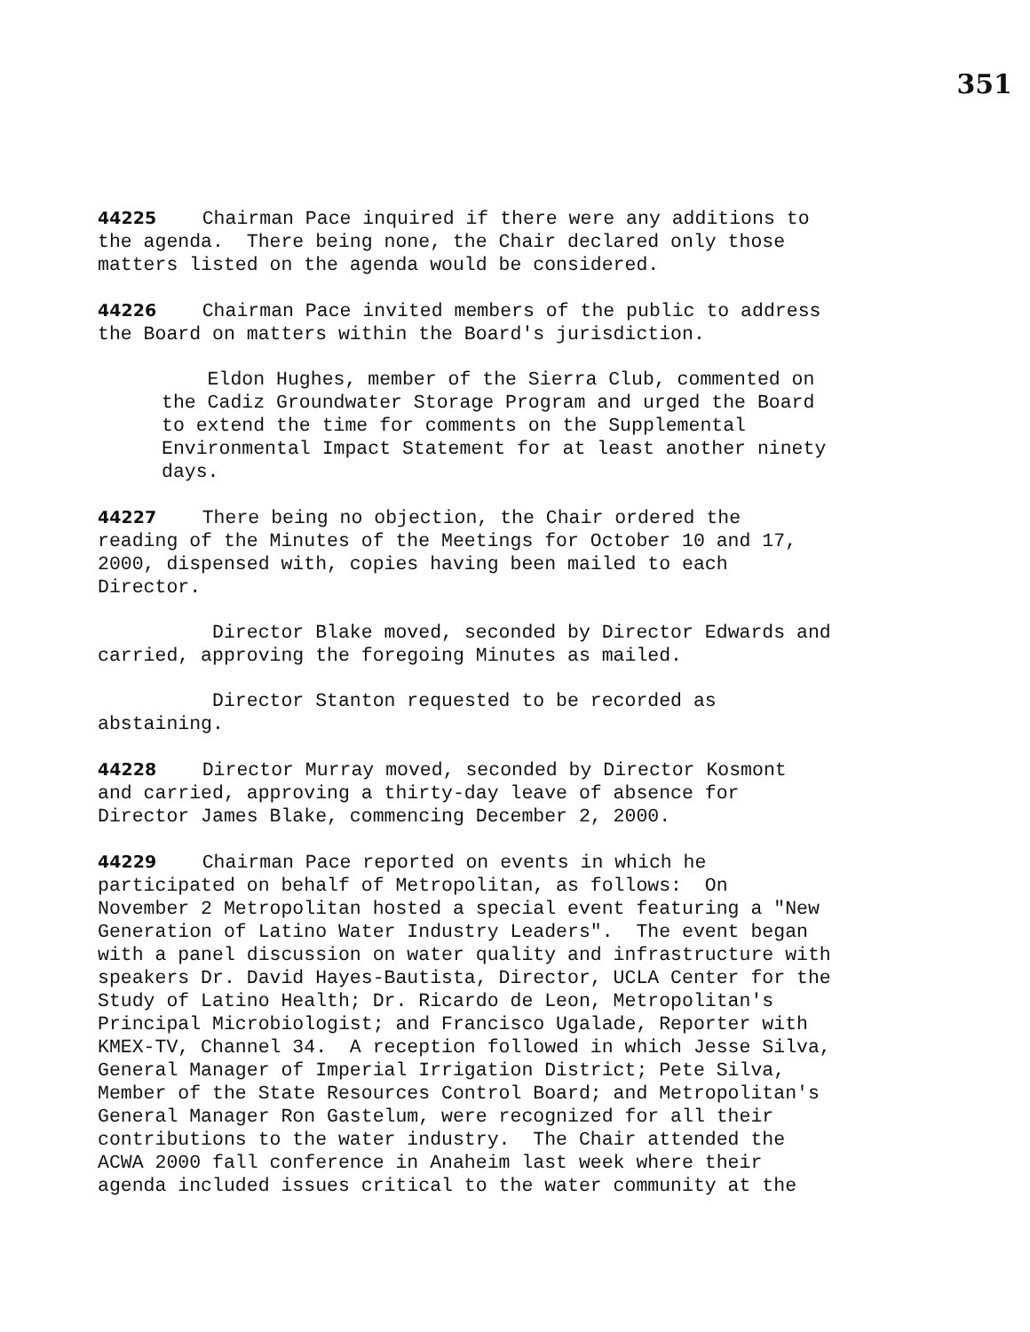351
44225 Chairman Pace inquired if there were any additions to the agenda. There being none, the Chair declared only those matters listed on the agenda would be considered.
44226 Chairman Pace invited members of the public to address the Board on matters within the Board's jurisdiction.
Eldon Hughes, member of the Sierra Club, commented on the Cadiz Groundwater Storage Program and urged the Board to extend the time for comments on the Supplemental Environmental Impact Statement for at least another ninety days.
44227 There being no objection, the Chair ordered the reading of the Minutes of the Meetings for October 10 and 17, 2000, dispensed with, copies having been mailed to each Director.
Director Blake moved, seconded by Director Edwards and carried, approving the foregoing Minutes as mailed.
Director Stanton requested to be recorded as abstaining.
44228 Director Murray moved, seconded by Director Kosmont and carried, approving a thirty-day leave of absence for Director James Blake, commencing December 2, 2000.
44229 Chairman Pace reported on events in which he participated on behalf of Metropolitan, as follows: On November 2 Metropolitan hosted a special event featuring a "New Generation of Latino Water Industry Leaders". The event began with a panel discussion on water quality and infrastructure with speakers Dr. David Hayes-Bautista, Director, UCLA Center for the Study of Latino Health; Dr. Ricardo de Leon, Metropolitan's Principal Microbiologist; and Francisco Ugalade, Reporter with KMEX-TV, Channel 34. A reception followed in which Jesse Silva, General Manager of Imperial Irrigation District; Pete Silva, Member of the State Resources Control Board; and Metropolitan's General Manager Ron Gastelum, were recognized for all their contributions to the water industry. The Chair attended the ACWA 2000 fall conference in Anaheim last week where their agenda included issues critical to the water community at the